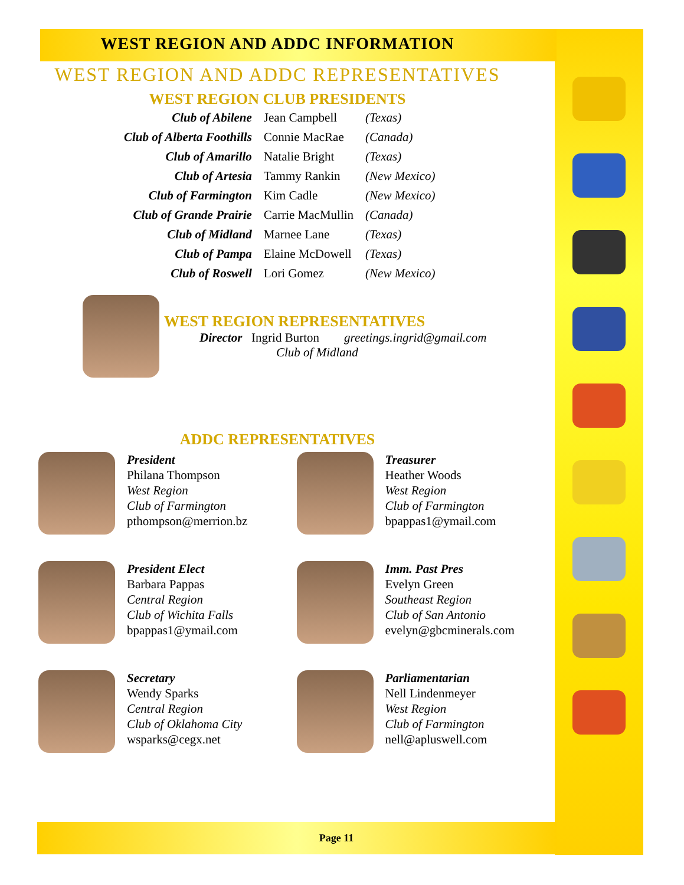WEST REGION AND ADDC INFORMATION
WEST REGION AND ADDC REPRESENTATIVES
WEST REGION CLUB PRESIDENTS
| Club of Abilene | Jean Campbell | (Texas) |
| Club of Alberta Foothills | Connie MacRae | (Canada) |
| Club of Amarillo | Natalie Bright | (Texas) |
| Club of Artesia | Tammy Rankin | (New Mexico) |
| Club of Farmington | Kim Cadle | (New Mexico) |
| Club of Grande Prairie | Carrie MacMullin | (Canada) |
| Club of Midland | Marnee Lane | (Texas) |
| Club of Pampa | Elaine McDowell | (Texas) |
| Club of Roswell | Lori Gomez | (New Mexico) |
WEST REGION REPRESENTATIVES
Director Ingrid Burton greetings.ingrid@gmail.com
Club of Midland
ADDC REPRESENTATIVES
President
Philana Thompson
West Region
Club of Farmington
pthompson@merrion.bz
Treasurer
Heather Woods
West Region
Club of Farmington
bpappas1@ymail.com
President Elect
Barbara Pappas
Central Region
Club of Wichita Falls
bpappas1@ymail.com
Imm. Past Pres
Evelyn Green
Southeast Region
Club of San Antonio
evelyn@gbcminerals.com
Secretary
Wendy Sparks
Central Region
Club of Oklahoma City
wsparks@cegx.net
Parliamentarian
Nell Lindenmeyer
West Region
Club of Farmington
nell@apluswell.com
Page 11